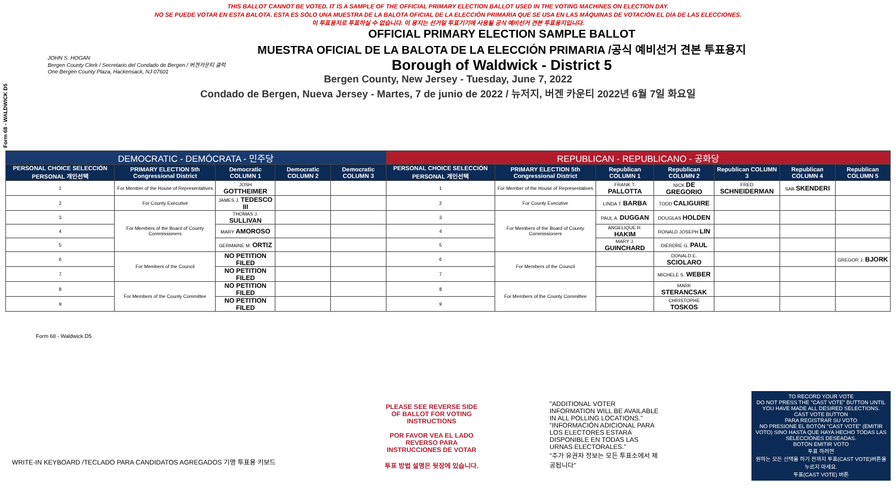THIS BALLOT CANNOT BE VOTED. IT IS A SAMPLE OF THE OFFICIAL PRIMARY ELECTION BALLOT USED IN THE VOTING MACHINES ON ELECTION DAY.
NO SE PUEDE VOTAR EN ESTA BALOTA. ESTA ES SÓLO UNA MUESTRA DE LA BALOTA OFICIAL DE LA ELECCIÓN PRIMARIA QUE SE USA EN LAS MÁQUINAS DE VOTACIÓN EL DÍA DE LAS ELECCIONES.
이 투표용지로 투표하실 수 없습니다. 이 용지는 선거일 투표기기에 사용될 공식 예비선거 견본 투표용지입니다.
JOHN S. HOGAN
Bergen County Clerk / Secretario del Condado de Bergen / 버겐카운티 클럭
One Bergen County Plaza, Hackensack, NJ 07601
Form 68 - WALDWICK D5
OFFICIAL PRIMARY ELECTION SAMPLE BALLOT
MUESTRA OFICIAL DE LA BALOTA DE LA ELECCIÓN PRIMARIA /공식 예비선거 견본 투표용지
Borough of Waldwick - District 5
Bergen County, New Jersey - Tuesday, June 7, 2022
Condado de Bergen, Nueva Jersey - Martes, 7 de junio de 2022 / 뉴저지, 버겐 카운티 2022년 6월 7일 화요일
| DEMOCRATIC - DEMÓCRATA - 민주당 | | | | | REPUBLICAN - REPUBLICANO - 공화당 | | | | | | |
| PERSONAL CHOICE SELECCIÓN PERSONAL 개인선택 | PRIMARY ELECTION 5th Congressional District | Democratic COLUMN 1 | Democratic COLUMN 2 | Democratic COLUMN 3 | PERSONAL CHOICE SELECCIÓN PERSONAL 개인선택 | PRIMARY ELECTION 5th Congressional District | Republican COLUMN 1 | Republican COLUMN 2 | Republican COLUMN 3 | Republican COLUMN 4 | Republican COLUMN 5 |
| 1 | For Member of the House of Representatives | JOSH GOTTHEIMER | | | 1 | For Member of the House of Representatives | FRANK T. PALLOTTA | NICK DE GREGORIO | FRED SCHNEIDERMAN | SAB SKENDERI | |
| 2 | For County Executive | JAMES J. TEDESCO III | | | 2 | For County Executive | LINDA T. BARBA | TODD CALIGUIRE | | | |
| 3 | For Members of the Board of County Commissioners | THOMAS J. SULLIVAN | | | 3 | For Members of the Board of County Commissioners | PAUL A. DUGGAN | DOUGLAS HOLDEN | | | |
| 4 | | MARY AMOROSO | | | 4 | | ANGELIQUE R. HAKIM | RONALD JOSEPH LIN | | | |
| 5 | | GERMAINE M. ORTIZ | | | 5 | | MARY J. GUINCHARD | DIERDRE G. PAUL | | | |
| 6 | For Members of the Council | NO PETITION FILED | | | 6 | For Members of the Council | | DONALD E. SCIOLARO | | | GREGOR J. BJORK |
| 7 | | NO PETITION FILED | | | 7 | | | MICHELE S. WEBER | | | |
| 8 | For Members of the County Committee | NO PETITION FILED | | | 8 | For Members of the County Committee | | MARK STERANCSAK | | | |
| 9 | | NO PETITION FILED | | | 9 | | | CHRISTOPHE TOSKOS | | | |
Form 68 - Waldwick D5
WRITE-IN KEYBOARD /TECLADO PARA CANDIDATOS AGREGADOS 기명 투표용 키보드
PLEASE SEE REVERSE SIDE OF BALLOT FOR VOTING INSTRUCTIONS
POR FAVOR VEA EL LADO REVERSO PARA INSTRUCCIONES DE VOTAR
투표 방법 설명은 뒷장에 있습니다.
"ADDITIONAL VOTER INFORMATION WILL BE AVAILABLE IN ALL POLLING LOCATIONS."
"INFORMACIÓN ADICIONAL PARA LOS ELECTORES ESTARÁ DISPONIBLE EN TODAS LAS URNAS ELECTORALES."
"추가 유권자 정보는 모든 투표소에서 제공됩니다"
TO RECORD YOUR VOTE
DO NOT PRESS THE "CAST VOTE" BUTTON UNTIL YOU HAVE MADE ALL DESIRED SELECTIONS.
CAST VOTE BUTTON
PARA REGISTRAR SU VOTO
NO PRESIONE EL BOTÓN "CAST VOTE" (EMITIR VOTO) SINO HASTA QUE HAYA HECHO TODAS LAS SELECCIONES DESEADAS.
BOTÓN EMITIR VOTO
투표 하려면
원하는 모든 선택을 하기 전까지 투표(CAST VOTE)버튼을 누르지 마세요.
투표(CAST VOTE) 버튼